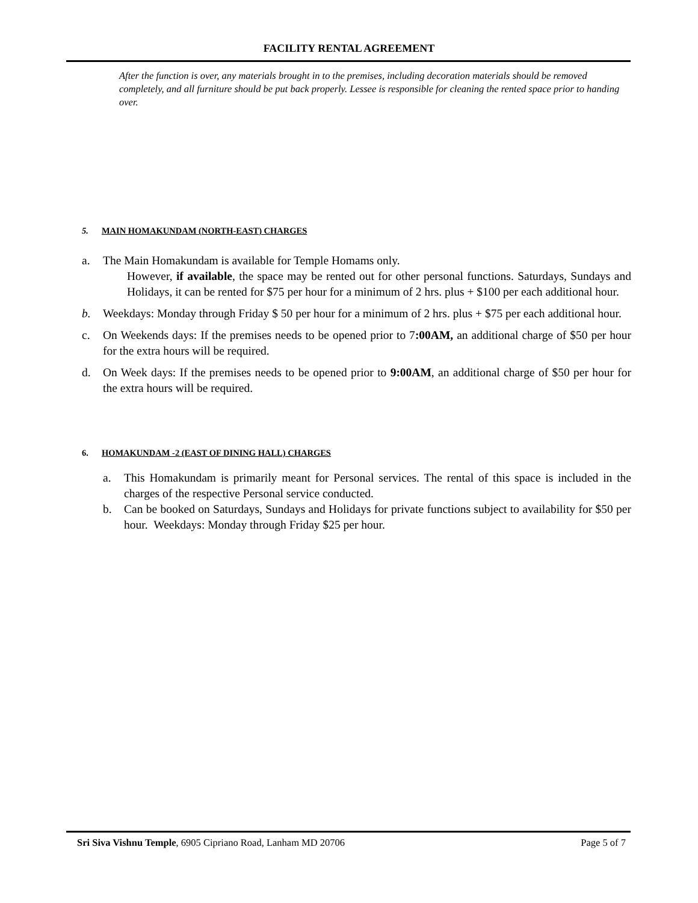FACILITY RENTAL AGREEMENT
After the function is over, any materials brought in to the premises, including decoration materials should be removed completely, and all furniture should be put back properly. Lessee is responsible for cleaning the rented space prior to handing over.
5. MAIN HOMAKUNDAM (NORTH-EAST) CHARGES
a. The Main Homakundam is available for Temple Homams only.
However, if available, the space may be rented out for other personal functions. Saturdays, Sundays and Holidays, it can be rented for $75 per hour for a minimum of 2 hrs. plus + $100 per each additional hour.
b. Weekdays: Monday through Friday $ 50 per hour for a minimum of 2 hrs. plus + $75 per each additional hour.
c. On Weekends days: If the premises needs to be opened prior to 7:00AM, an additional charge of $50 per hour for the extra hours will be required.
d. On Week days: If the premises needs to be opened prior to 9:00AM, an additional charge of $50 per hour for the extra hours will be required.
6. HOMAKUNDAM -2 (EAST OF DINING HALL) CHARGES
a. This Homakundam is primarily meant for Personal services. The rental of this space is included in the charges of the respective Personal service conducted.
b. Can be booked on Saturdays, Sundays and Holidays for private functions subject to availability for $50 per hour. Weekdays: Monday through Friday $25 per hour.
Sri Siva Vishnu Temple, 6905 Cipriano Road, Lanham MD 20706 Page 5 of 7